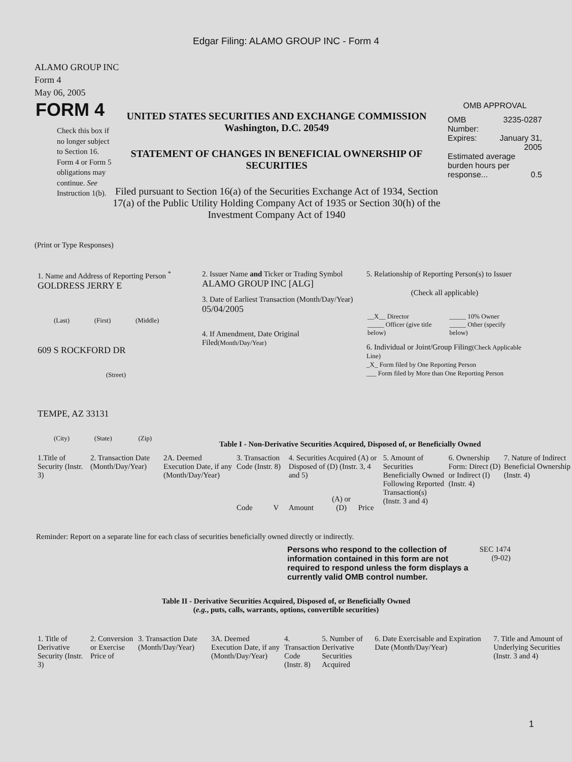Edgar Filing: ALAMO GROUP INC - Form 4
ALAMO GROUP INC
Form 4
May 06, 2005
FORM 4
Check this box if no longer subject to Section 16. Form 4 or Form 5 obligations may continue. See Instruction 1(b).
UNITED STATES SECURITIES AND EXCHANGE COMMISSION
Washington, D.C. 20549
STATEMENT OF CHANGES IN BENEFICIAL OWNERSHIP OF SECURITIES
Filed pursuant to Section 16(a) of the Securities Exchange Act of 1934, Section 17(a) of the Public Utility Holding Company Act of 1935 or Section 30(h) of the Investment Company Act of 1940
OMB APPROVAL
| OMB Number: | 3235-0287 |
| Expires: | January 31, 2005 |
| Estimated average burden hours per response... 0.5 | |
(Print or Type Responses)
| 1. Name and Address of Reporting Person <sup>*</sup> GOLDRESS JERRY E (Last) (First) (Middle) 609 S ROCKFORD DR (Street) TEMPE, AZ 33131 (City) (State) (Zip) | 2. Issuer Name and Ticker or Trading Symbol ALAMO GROUP INC [ALG] 3. Date of Earliest Transaction (Month/Day/Year) 05/04/2005 4. If Amendment, Date Original Filed (Month/Day/Year) | 5. Relationship of Reporting Person(s) to Issuer (Check all applicable) / __X__ Director / _____ 10% Owner / / _____ Officer (give title below) / _____ Other (specify below) / 6. Individual or Joint/Group Filing (Check Applicable Line) _X_ Form filed by One Reporting Person ___ Form filed by More than One Reporting Person |
Table I - Non-Derivative Securities Acquired, Disposed of, or Beneficially Owned
| 1.Title of Security (Instr. 3) | 2. Transaction Date (Month/Day/Year) | 2A. Deemed Execution Date, if any (Month/Day/Year) | 3. Transaction Code (Instr. 8) | | 4. Securities Acquired (A) or Disposed of (D) (Instr. 3, 4 and 5) | | | 5. Amount of Securities Beneficially Owned Following Reported Transaction(s) (Instr. 3 and 4) | 6. Ownership Form: Direct (D) or Indirect (I) (Instr. 4) | 7. Nature of Indirect Beneficial Ownership (Instr. 4) |
| --- | --- | --- | --- | --- | --- | --- | --- | --- | --- | --- |
| | | | Code | V | Amount | (A) or (D) | Price | | | |
Reminder: Report on a separate line for each class of securities beneficially owned directly or indirectly.
Persons who respond to the collection of information contained in this form are not required to respond unless the form displays a currently valid OMB control number.
SEC 1474
(9-02)
Table II - Derivative Securities Acquired, Disposed of, or Beneficially Owned
(e.g., puts, calls, warrants, options, convertible securities)
| 1. Title of Derivative Security (Instr. 3) | 2. Conversion or Exercise Price of | 3. Transaction Date (Month/Day/Year) | 3A. Deemed Execution Date, if any (Month/Day/Year) | 4. Transaction Code (Instr. 8) | 5. Number of Derivative Securities Acquired | 6. Date Exercisable and Expiration Date (Month/Day/Year) | 7. Title and Amount of Underlying Securities (Instr. 3 and 4) |
| --- | --- | --- | --- | --- | --- | --- | --- |
1